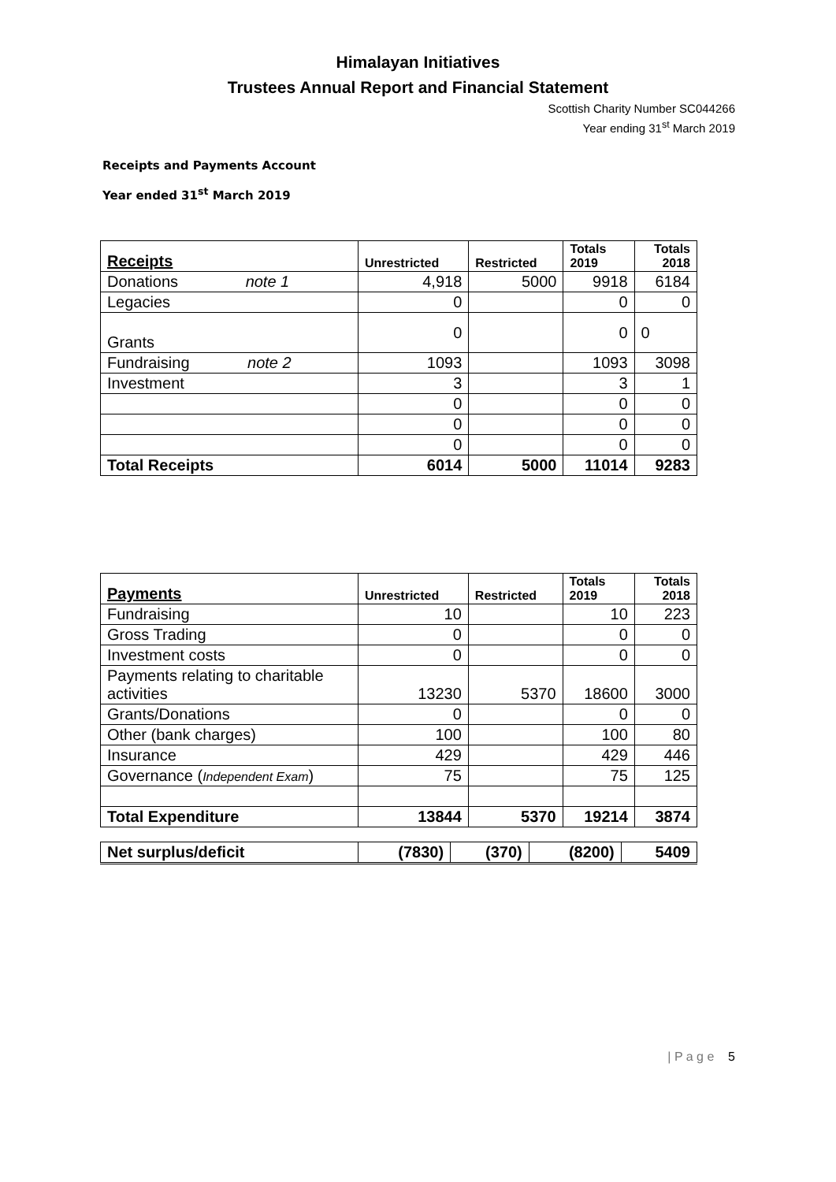Himalayan Initiatives
Trustees Annual Report and Financial Statement
Scottish Charity Number SC044266
Year ending 31<sup>st</sup> March 2019
Receipts and Payments Account
Year ended 31<sup>st</sup> March 2019
| Receipts | Unrestricted | Restricted | Totals 2019 | Totals 2018 |
| --- | --- | --- | --- | --- |
| Donations note 1 | 4,918 | 5000 | 9918 | 6184 |
| Legacies | 0 | | 0 | 0 |
| Grants | 0 | | 0 | 0 |
| Fundraising note 2 | 1093 | | 1093 | 3098 |
| Investment | 3 | | 3 | 1 |
| | 0 | | 0 | 0 |
| | 0 | | 0 | 0 |
| | 0 | | 0 | 0 |
| Total Receipts | 6014 | 5000 | 11014 | 9283 |
| Payments | Unrestricted | Restricted | Totals 2019 | Totals 2018 |
| --- | --- | --- | --- | --- |
| Fundraising | 10 | | 10 | 223 |
| Gross Trading | 0 | | 0 | 0 |
| Investment costs | 0 | | 0 | 0 |
| Payments relating to charitable activities | 13230 | 5370 | 18600 | 3000 |
| Grants/Donations | 0 | | 0 | 0 |
| Other (bank charges) | 100 | | 100 | 80 |
| Insurance | 429 | | 429 | 446 |
| Governance ( Independent Exam ) | 75 | | 75 | 125 |
| Total Expenditure | 13844 | 5370 | 19214 | 3874 |
| Net surplus/deficit | (7830) | (370) | (8200) | 5409 |
| P a g e 5